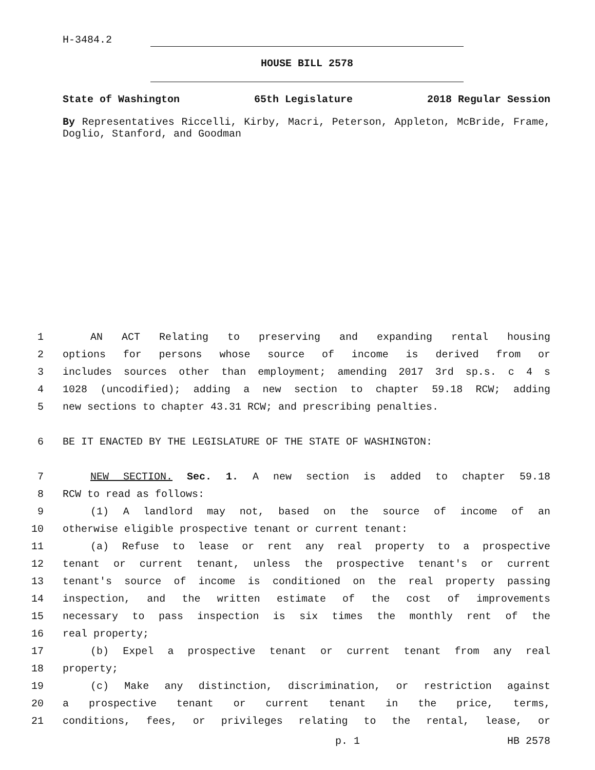H-3484.2
HOUSE BILL 2578
State of Washington 65th Legislature 2018 Regular Session
By Representatives Riccelli, Kirby, Macri, Peterson, Appleton, McBride, Frame, Doglio, Stanford, and Goodman
1 AN ACT Relating to preserving and expanding rental housing
2 options for persons whose source of income is derived from or
3 includes sources other than employment; amending 2017 3rd sp.s. c 4 s
4 1028 (uncodified); adding a new section to chapter 59.18 RCW; adding
5 new sections to chapter 43.31 RCW; and prescribing penalties.
6 BE IT ENACTED BY THE LEGISLATURE OF THE STATE OF WASHINGTON:
7 NEW SECTION. Sec. 1. A new section is added to chapter 59.18
8 RCW to read as follows:
9 (1) A landlord may not, based on the source of income of an
10 otherwise eligible prospective tenant or current tenant:
11 (a) Refuse to lease or rent any real property to a prospective
12 tenant or current tenant, unless the prospective tenant's or current
13 tenant's source of income is conditioned on the real property passing
14 inspection, and the written estimate of the cost of improvements
15 necessary to pass inspection is six times the monthly rent of the
16 real property;
17 (b) Expel a prospective tenant or current tenant from any real
18 property;
19 (c) Make any distinction, discrimination, or restriction against
20 a prospective tenant or current tenant in the price, terms,
21 conditions, fees, or privileges relating to the rental, lease, or
p. 1 HB 2578